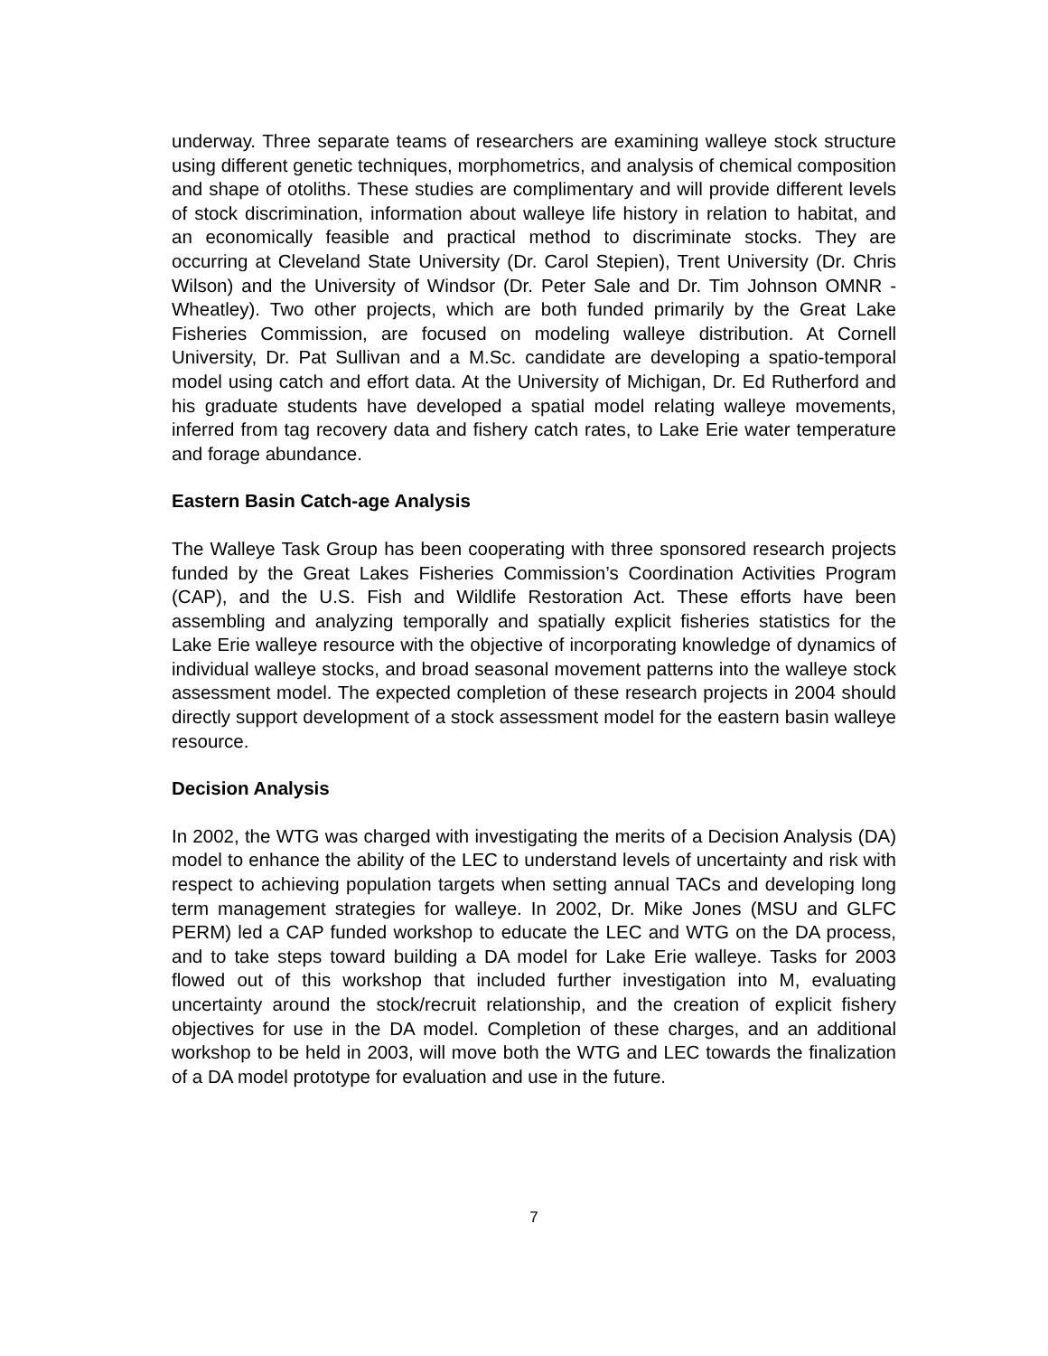underway. Three separate teams of researchers are examining walleye stock structure using different genetic techniques, morphometrics, and analysis of chemical composition and shape of otoliths. These studies are complimentary and will provide different levels of stock discrimination, information about walleye life history in relation to habitat, and an economically feasible and practical method to discriminate stocks. They are occurring at Cleveland State University (Dr. Carol Stepien), Trent University (Dr. Chris Wilson) and the University of Windsor (Dr. Peter Sale and Dr. Tim Johnson OMNR - Wheatley). Two other projects, which are both funded primarily by the Great Lake Fisheries Commission, are focused on modeling walleye distribution. At Cornell University, Dr. Pat Sullivan and a M.Sc. candidate are developing a spatio-temporal model using catch and effort data. At the University of Michigan, Dr. Ed Rutherford and his graduate students have developed a spatial model relating walleye movements, inferred from tag recovery data and fishery catch rates, to Lake Erie water temperature and forage abundance.
Eastern Basin Catch-age Analysis
The Walleye Task Group has been cooperating with three sponsored research projects funded by the Great Lakes Fisheries Commission’s Coordination Activities Program (CAP), and the U.S. Fish and Wildlife Restoration Act. These efforts have been assembling and analyzing temporally and spatially explicit fisheries statistics for the Lake Erie walleye resource with the objective of incorporating knowledge of dynamics of individual walleye stocks, and broad seasonal movement patterns into the walleye stock assessment model. The expected completion of these research projects in 2004 should directly support development of a stock assessment model for the eastern basin walleye resource.
Decision Analysis
In 2002, the WTG was charged with investigating the merits of a Decision Analysis (DA) model to enhance the ability of the LEC to understand levels of uncertainty and risk with respect to achieving population targets when setting annual TACs and developing long term management strategies for walleye. In 2002, Dr. Mike Jones (MSU and GLFC PERM) led a CAP funded workshop to educate the LEC and WTG on the DA process, and to take steps toward building a DA model for Lake Erie walleye. Tasks for 2003 flowed out of this workshop that included further investigation into M, evaluating uncertainty around the stock/recruit relationship, and the creation of explicit fishery objectives for use in the DA model. Completion of these charges, and an additional workshop to be held in 2003, will move both the WTG and LEC towards the finalization of a DA model prototype for evaluation and use in the future.
7